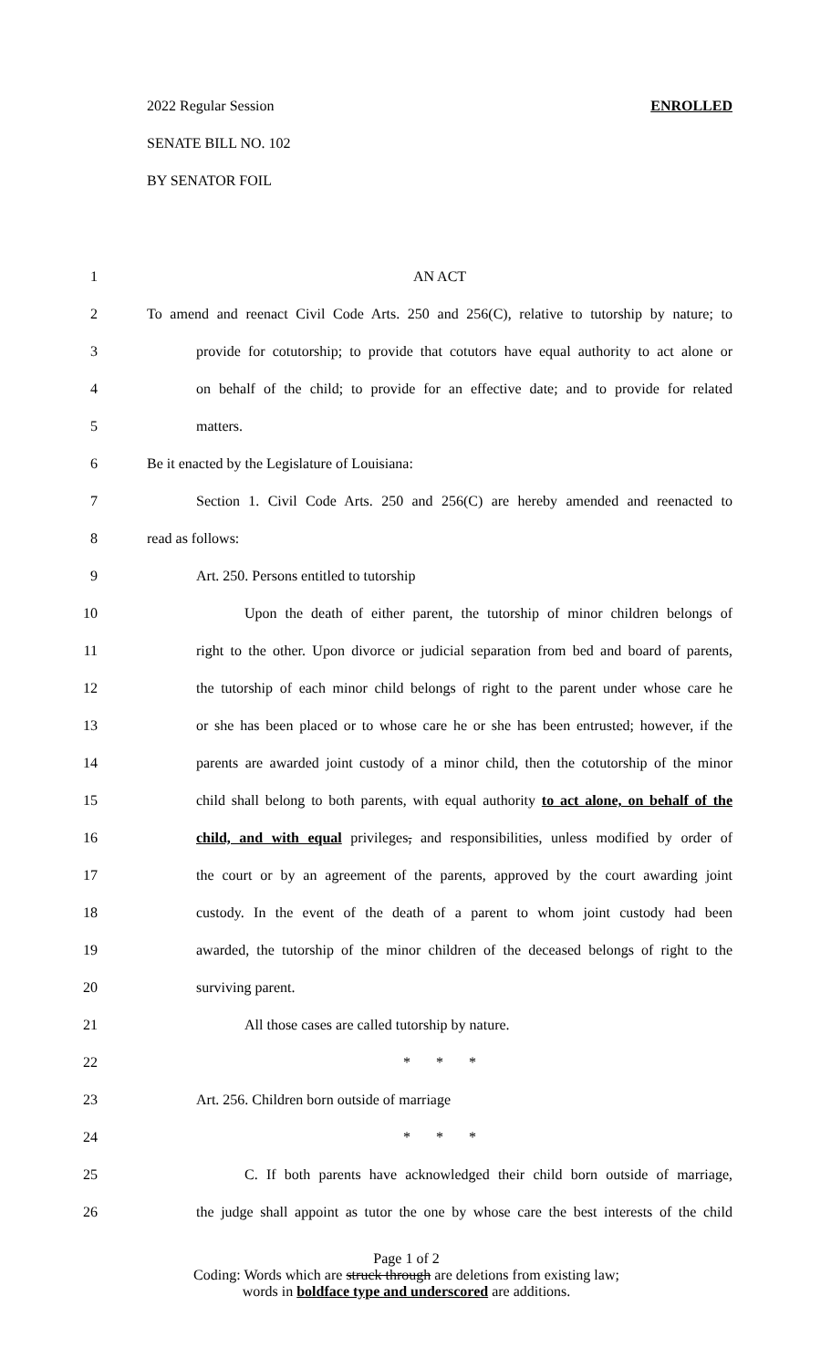2022 Regular Session ENROLLED
SENATE BILL NO. 102
BY SENATOR FOIL
1 AN ACT
2 To amend and reenact Civil Code Arts. 250 and 256(C), relative to tutorship by nature; to
3 provide for cotutorship; to provide that cotutors have equal authority to act alone or
4 on behalf of the child; to provide for an effective date; and to provide for related
5 matters.
6 Be it enacted by the Legislature of Louisiana:
7 Section 1. Civil Code Arts. 250 and 256(C) are hereby amended and reenacted to
8 read as follows:
9 Art. 250. Persons entitled to tutorship
10 Upon the death of either parent, the tutorship of minor children belongs of
11 right to the other. Upon divorce or judicial separation from bed and board of parents,
12 the tutorship of each minor child belongs of right to the parent under whose care he
13 or she has been placed or to whose care he or she has been entrusted; however, if the
14 parents are awarded joint custody of a minor child, then the cotutorship of the minor
15 child shall belong to both parents, with equal authority to act alone, on behalf of the
16 child, and with equal privileges, and responsibilities, unless modified by order of
17 the court or by an agreement of the parents, approved by the court awarding joint
18 custody. In the event of the death of a parent to whom joint custody had been
19 awarded, the tutorship of the minor children of the deceased belongs of right to the
20 surviving parent.
21 All those cases are called tutorship by nature.
22 * * *
23 Art. 256. Children born outside of marriage
24 * * *
25 C. If both parents have acknowledged their child born outside of marriage,
26 the judge shall appoint as tutor the one by whose care the best interests of the child
Page 1 of 2
Coding: Words which are struck through are deletions from existing law;
words in boldface type and underscored are additions.